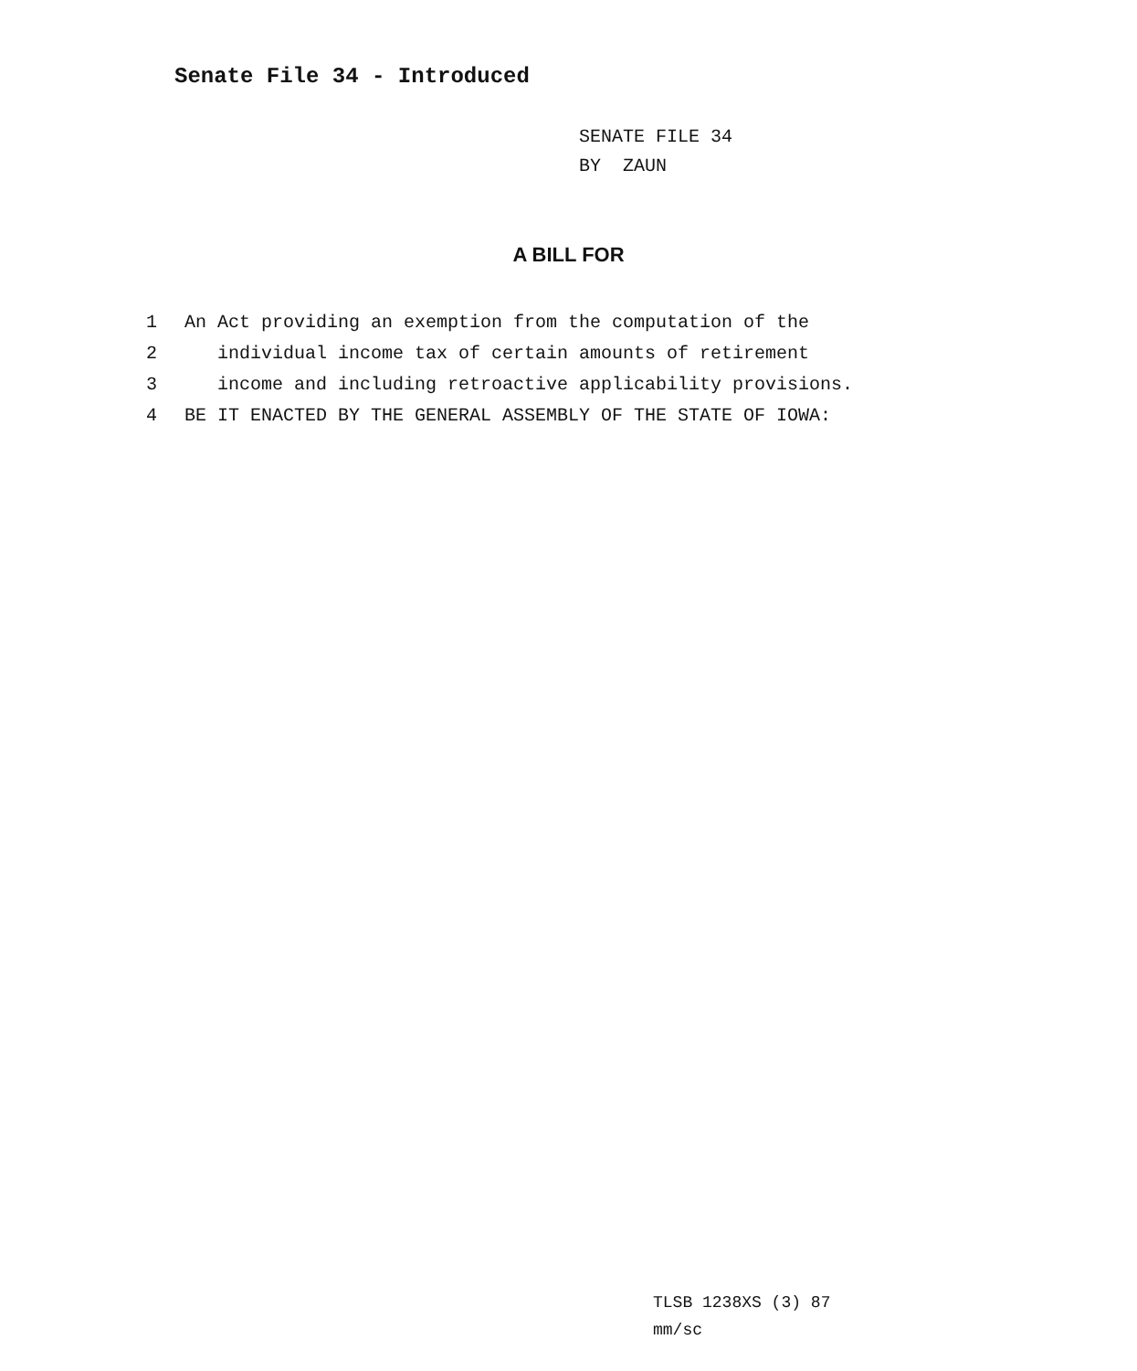Senate File 34 - Introduced
SENATE FILE 34
BY ZAUN
A BILL FOR
1 An Act providing an exemption from the computation of the
2 individual income tax of certain amounts of retirement
3 income and including retroactive applicability provisions.
4 BE IT ENACTED BY THE GENERAL ASSEMBLY OF THE STATE OF IOWA:
TLSB 1238XS (3) 87
mm/sc